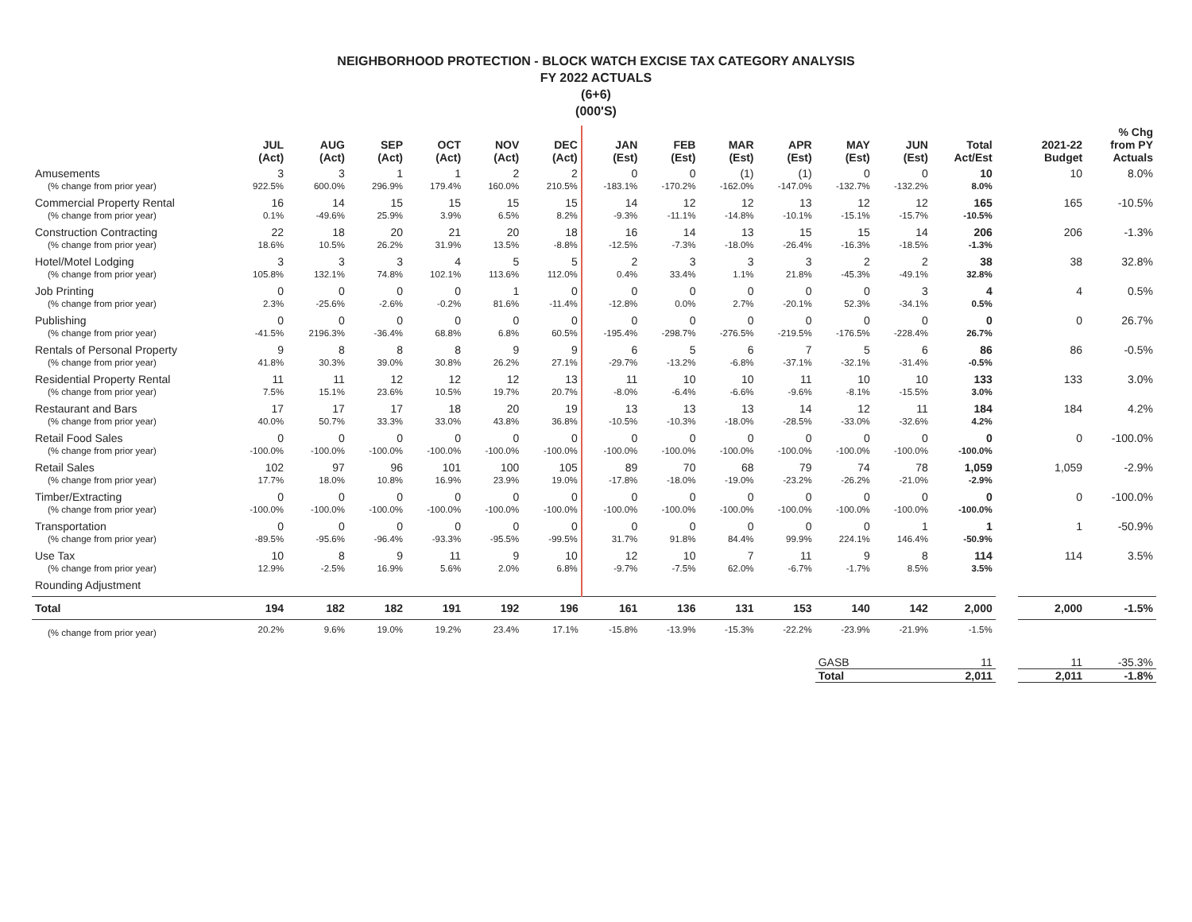NEIGHBORHOOD PROTECTION - BLOCK WATCH EXCISE TAX CATEGORY ANALYSIS
FY 2022 ACTUALS
(6+6)
(000'S)
| | JUL (Act) | AUG (Act) | SEP (Act) | OCT (Act) | NOV (Act) | DEC (Act) | JAN (Est) | FEB (Est) | MAR (Est) | APR (Est) | MAY (Est) | JUN (Est) | Total Act/Est | | 2021-22 Budget | % Chg from PY Actuals |
| --- | --- | --- | --- | --- | --- | --- | --- | --- | --- | --- | --- | --- | --- | --- | --- | --- |
| Amusements | 3 | 3 | 1 | 1 | 2 | 2 | 0 | 0 | (1) | (1) | 0 | 0 | 10 | | 10 | 8.0% |
| (% change from prior year) | 922.5% | 600.0% | 296.9% | 179.4% | 160.0% | 210.5% | -183.1% | -170.2% | -162.0% | -147.0% | -132.7% | -132.2% | 8.0% | | | |
| Commercial Property Rental | 16 | 14 | 15 | 15 | 15 | 15 | 14 | 12 | 12 | 13 | 12 | 12 | 165 | | 165 | -10.5% |
| (% change from prior year) | 0.1% | -49.6% | 25.9% | 3.9% | 6.5% | 8.2% | -9.3% | -11.1% | -14.8% | -10.1% | -15.1% | -15.7% | -10.5% | | | |
| Construction Contracting | 22 | 18 | 20 | 21 | 20 | 18 | 16 | 14 | 13 | 15 | 15 | 14 | 206 | | 206 | -1.3% |
| (% change from prior year) | 18.6% | 10.5% | 26.2% | 31.9% | 13.5% | -8.8% | -12.5% | -7.3% | -18.0% | -26.4% | -16.3% | -18.5% | -1.3% | | | |
| Hotel/Motel Lodging | 3 | 3 | 3 | 4 | 5 | 5 | 2 | 3 | 3 | 3 | 2 | 2 | 38 | | 38 | 32.8% |
| (% change from prior year) | 105.8% | 132.1% | 74.8% | 102.1% | 113.6% | 112.0% | 0.4% | 33.4% | 1.1% | 21.8% | -45.3% | -49.1% | 32.8% | | | |
| Job Printing | 0 | 0 | 0 | 0 | 1 | 0 | 0 | 0 | 0 | 0 | 0 | 3 | 4 | | 4 | 0.5% |
| (% change from prior year) | 2.3% | -25.6% | -2.6% | -0.2% | 81.6% | -11.4% | -12.8% | 0.0% | 2.7% | -20.1% | 52.3% | -34.1% | 0.5% | | | |
| Publishing | 0 | 0 | 0 | 0 | 0 | 0 | 0 | 0 | 0 | 0 | 0 | 0 | 0 | | 0 | 26.7% |
| (% change from prior year) | -41.5% | 2196.3% | -36.4% | 68.8% | 6.8% | 60.5% | -195.4% | -298.7% | -276.5% | -219.5% | -176.5% | -228.4% | 26.7% | | | |
| Rentals of Personal Property | 9 | 8 | 8 | 8 | 9 | 9 | 6 | 5 | 6 | 7 | 5 | 6 | 86 | | 86 | -0.5% |
| (% change from prior year) | 41.8% | 30.3% | 39.0% | 30.8% | 26.2% | 27.1% | -29.7% | -13.2% | -6.8% | -37.1% | -32.1% | -31.4% | -0.5% | | | |
| Residential Property Rental | 11 | 11 | 12 | 12 | 12 | 13 | 11 | 10 | 10 | 11 | 10 | 10 | 133 | | 133 | 3.0% |
| (% change from prior year) | 7.5% | 15.1% | 23.6% | 10.5% | 19.7% | 20.7% | -8.0% | -6.4% | -6.6% | -9.6% | -8.1% | -15.5% | 3.0% | | | |
| Restaurant and Bars | 17 | 17 | 17 | 18 | 20 | 19 | 13 | 13 | 13 | 14 | 12 | 11 | 184 | | 184 | 4.2% |
| (% change from prior year) | 40.0% | 50.7% | 33.3% | 33.0% | 43.8% | 36.8% | -10.5% | -10.3% | -18.0% | -28.5% | -33.0% | -32.6% | 4.2% | | | |
| Retail Food Sales | 0 | 0 | 0 | 0 | 0 | 0 | 0 | 0 | 0 | 0 | 0 | 0 | 0 | | 0 | -100.0% |
| (% change from prior year) | -100.0% | -100.0% | -100.0% | -100.0% | -100.0% | -100.0% | -100.0% | -100.0% | -100.0% | -100.0% | -100.0% | -100.0% | -100.0% | | | |
| Retail Sales | 102 | 97 | 96 | 101 | 100 | 105 | 89 | 70 | 68 | 79 | 74 | 78 | 1,059 | | 1,059 | -2.9% |
| (% change from prior year) | 17.7% | 18.0% | 10.8% | 16.9% | 23.9% | 19.0% | -17.8% | -18.0% | -19.0% | -23.2% | -26.2% | -21.0% | -2.9% | | | |
| Timber/Extracting | 0 | 0 | 0 | 0 | 0 | 0 | 0 | 0 | 0 | 0 | 0 | 0 | 0 | | 0 | -100.0% |
| (% change from prior year) | -100.0% | -100.0% | -100.0% | -100.0% | -100.0% | -100.0% | -100.0% | -100.0% | -100.0% | -100.0% | -100.0% | -100.0% | -100.0% | | | |
| Transportation | 0 | 0 | 0 | 0 | 0 | 0 | 0 | 0 | 0 | 0 | 0 | 1 | 1 | | 1 | -50.9% |
| (% change from prior year) | -89.5% | -95.6% | -96.4% | -93.3% | -95.5% | -99.5% | 31.7% | 91.8% | 84.4% | 99.9% | 224.1% | 146.4% | -50.9% | | | |
| Use Tax | 10 | 8 | 9 | 11 | 9 | 10 | 12 | 10 | 7 | 11 | 9 | 8 | 114 | | 114 | 3.5% |
| (% change from prior year) | 12.9% | -2.5% | 16.9% | 5.6% | 2.0% | 6.8% | -9.7% | -7.5% | 62.0% | -6.7% | -1.7% | 8.5% | 3.5% | | | |
| Rounding Adjustment | | | | | | | | | | | | | | | | |
| Total | 194 | 182 | 182 | 191 | 192 | 196 | 161 | 136 | 131 | 153 | 140 | 142 | 2,000 | | 2,000 | -1.5% |
| (% change from prior year) | 20.2% | 9.6% | 19.0% | 19.2% | 23.4% | 17.1% | -15.8% | -13.9% | -15.3% | -22.2% | -23.9% | -21.9% | -1.5% | | | |
| | | | | | | | | | | | GASB | | 11 | | 11 | -35.3% |
| | | | | | | | | | | | Total | | 2,011 | | 2,011 | -1.8% |